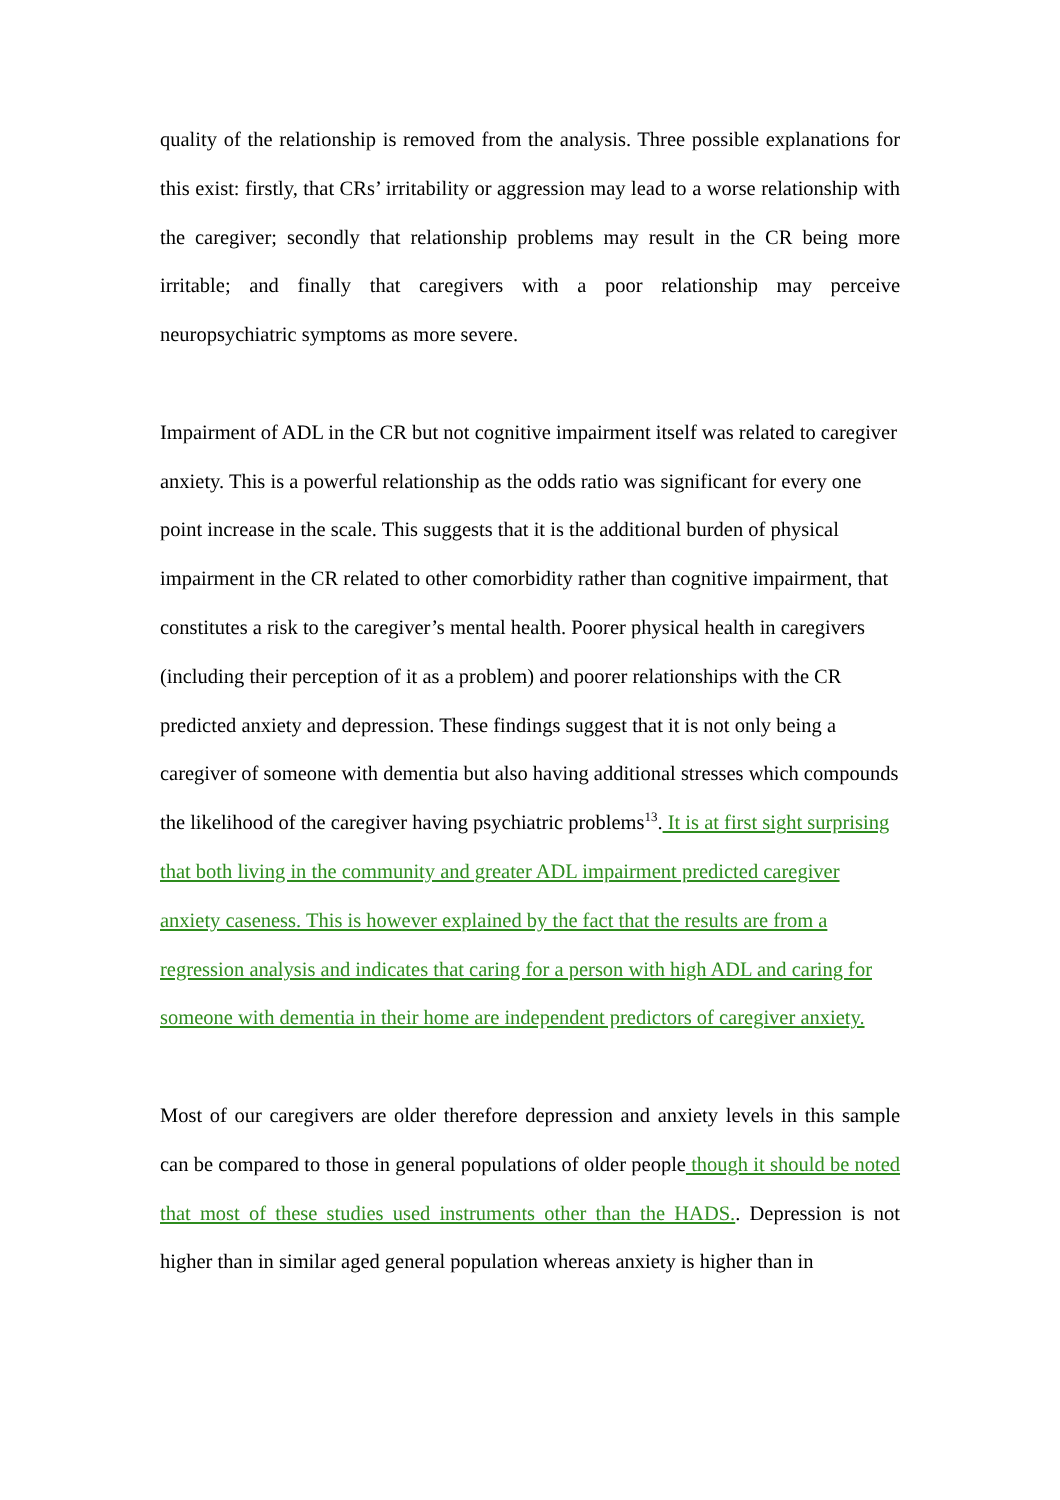quality of the relationship is removed from the analysis. Three possible explanations for this exist: firstly, that CRs’ irritability or aggression may lead to a worse relationship with the caregiver; secondly that relationship problems may result in the CR being more irritable; and finally that caregivers with a poor relationship may perceive neuropsychiatric symptoms as more severe.
Impairment of ADL in the CR but not cognitive impairment itself was related to caregiver anxiety. This is a powerful relationship as the odds ratio was significant for every one point increase in the scale. This suggests that it is the additional burden of physical impairment in the CR related to other comorbidity rather than cognitive impairment, that constitutes a risk to the caregiver’s mental health. Poorer physical health in caregivers (including their perception of it as a problem) and poorer relationships with the CR predicted anxiety and depression. These findings suggest that it is not only being a caregiver of someone with dementia but also having additional stresses which compounds the likelihood of the caregiver having psychiatric problems<sup>13</sup>. It is at first sight surprising that both living in the community and greater ADL impairment predicted caregiver anxiety caseness. This is however explained by the fact that the results are from a regression analysis and indicates that caring for a person with high ADL and caring for someone with dementia in their home are independent predictors of caregiver anxiety.
Most of our caregivers are older therefore depression and anxiety levels in this sample can be compared to those in general populations of older people though it should be noted that most of these studies used instruments other than the HADS.. Depression is not higher than in similar aged general population whereas anxiety is higher than in